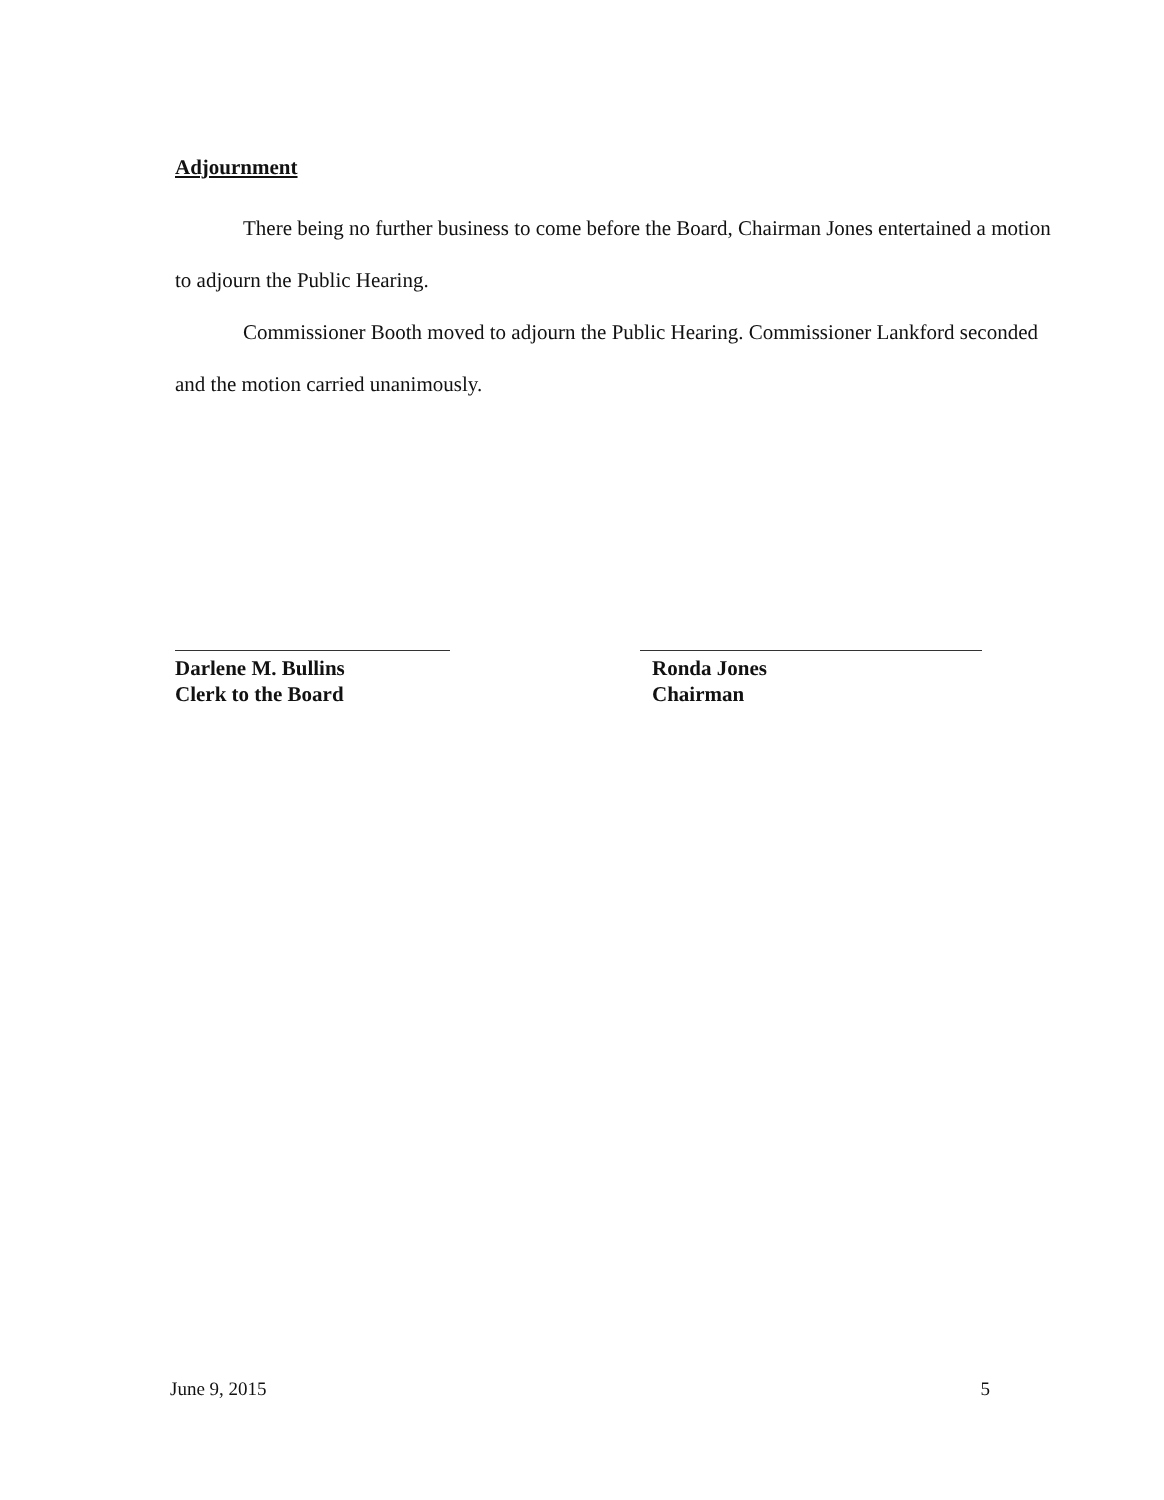Adjournment
There being no further business to come before the Board, Chairman Jones entertained a motion to adjourn the Public Hearing.
Commissioner Booth moved to adjourn the Public Hearing. Commissioner Lankford seconded and the motion carried unanimously.
Darlene M. Bullins
Clerk to the Board
Ronda Jones
Chairman
June 9, 2015 5